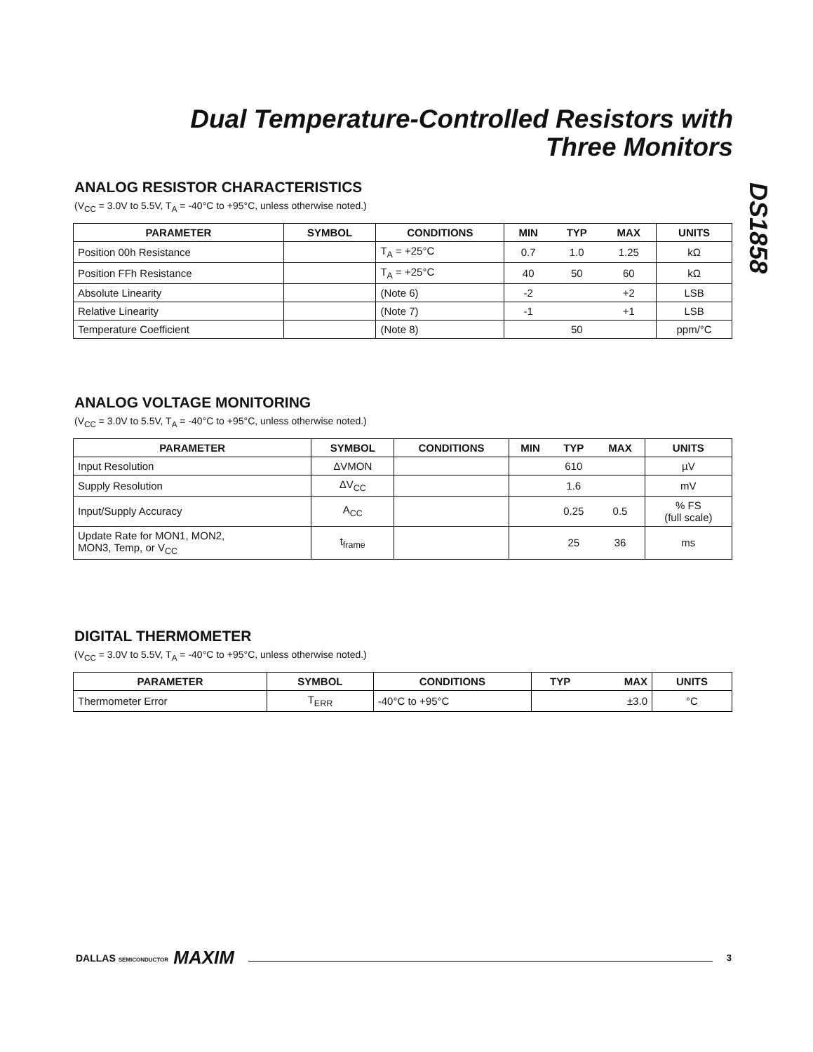Dual Temperature-Controlled Resistors with
Three Monitors
DS1858
ANALOG RESISTOR CHARACTERISTICS
(V<sub>CC</sub> = 3.0V to 5.5V, T<sub>A</sub> = -40°C to +95°C, unless otherwise noted.)
| PARAMETER | SYMBOL | CONDITIONS | MIN | TYP | MAX | UNITS |
| --- | --- | --- | --- | --- | --- | --- |
| Position 00h Resistance | | T<sub>A</sub> = +25°C | 0.7 | 1.0 | 1.25 | kΩ |
| Position FFh Resistance | | T<sub>A</sub> = +25°C | 40 | 50 | 60 | kΩ |
| Absolute Linearity | | (Note 6) | -2 | | +2 | LSB |
| Relative Linearity | | (Note 7) | -1 | | +1 | LSB |
| Temperature Coefficient | | (Note 8) | | 50 | | ppm/°C |
ANALOG VOLTAGE MONITORING
(V<sub>CC</sub> = 3.0V to 5.5V, T<sub>A</sub> = -40°C to +95°C, unless otherwise noted.)
| PARAMETER | SYMBOL | CONDITIONS | MIN | TYP | MAX | UNITS |
| --- | --- | --- | --- | --- | --- | --- |
| Input Resolution | ΔVMON | | | 610 | | µV |
| Supply Resolution | ΔV<sub>CC</sub> | | | 1.6 | | mV |
| Input/Supply Accuracy | A<sub>CC</sub> | | | 0.25 | 0.5 | % FS (full scale) |
| Update Rate for MON1, MON2, MON3, Temp, or V<sub>CC</sub> | t<sub>frame</sub> | | | 25 | 36 | ms |
DIGITAL THERMOMETER
(V<sub>CC</sub> = 3.0V to 5.5V, T<sub>A</sub> = -40°C to +95°C, unless otherwise noted.)
| PARAMETER | SYMBOL | CONDITIONS | TYP | MAX | UNITS |
| --- | --- | --- | --- | --- | --- |
| Thermometer Error | T<sub>ERR</sub> | -40°C to +95°C | | ±3.0 | °C |
DALLAS SEMICONDUCTOR MAXIM 3